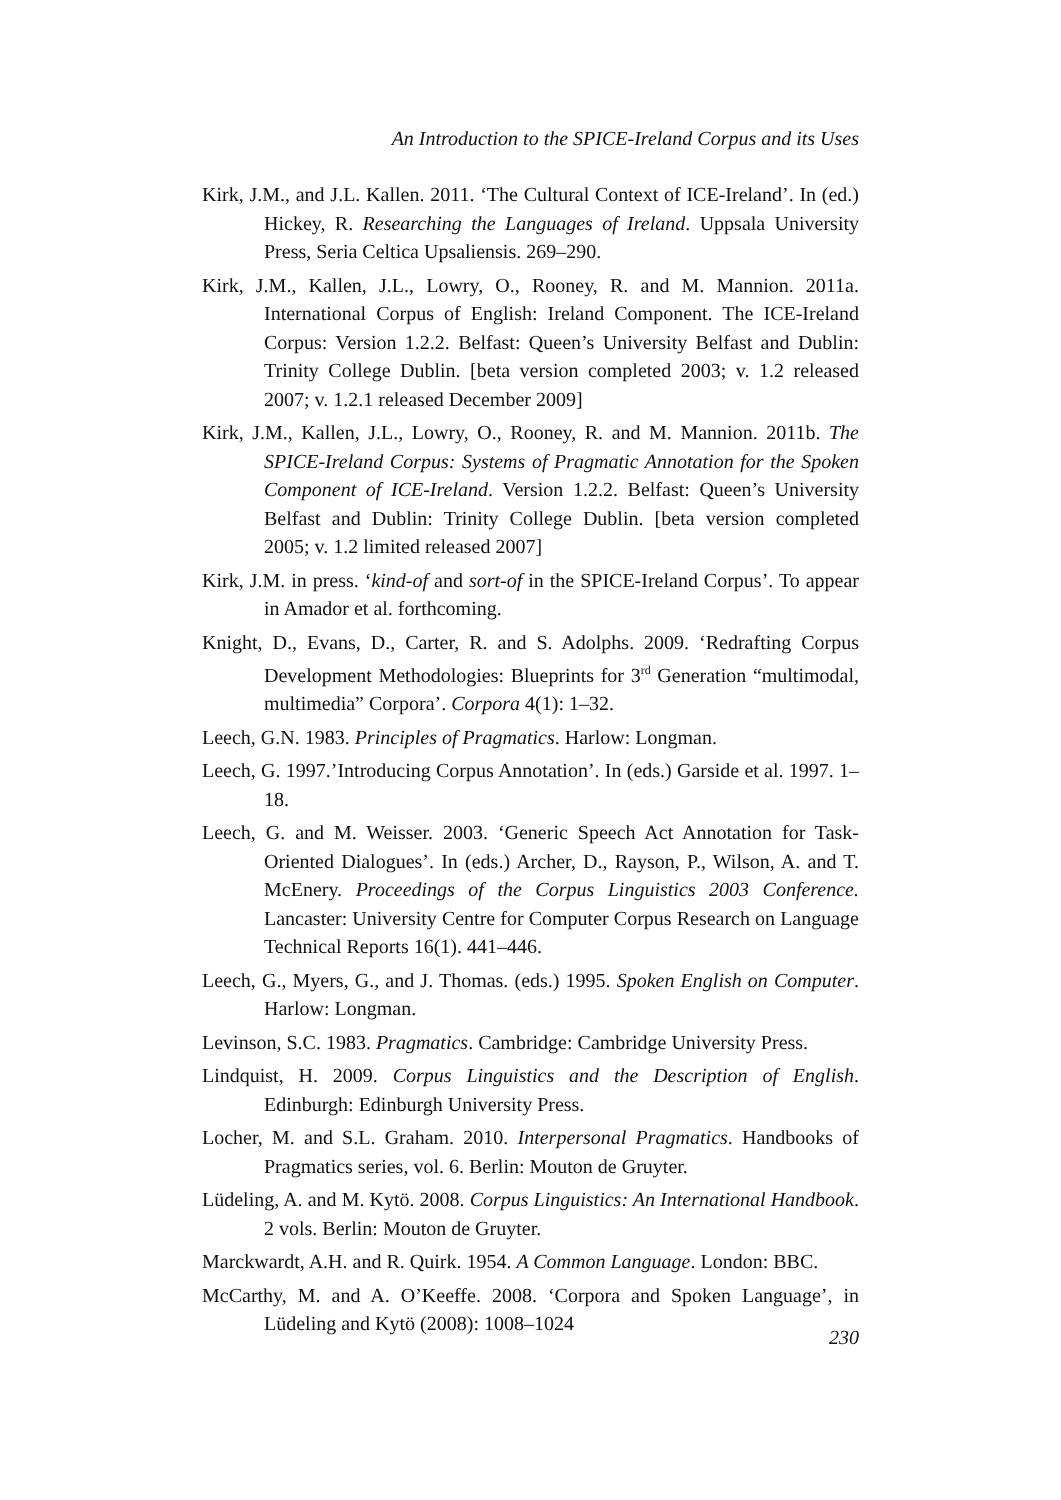An Introduction to the SPICE-Ireland Corpus and its Uses
Kirk, J.M., and J.L. Kallen. 2011. ‘The Cultural Context of ICE-Ireland’. In (ed.) Hickey, R. Researching the Languages of Ireland. Uppsala University Press, Seria Celtica Upsaliensis. 269–290.
Kirk, J.M., Kallen, J.L., Lowry, O., Rooney, R. and M. Mannion. 2011a. International Corpus of English: Ireland Component. The ICE-Ireland Corpus: Version 1.2.2. Belfast: Queen’s University Belfast and Dublin: Trinity College Dublin. [beta version completed 2003; v. 1.2 released 2007; v. 1.2.1 released December 2009]
Kirk, J.M., Kallen, J.L., Lowry, O., Rooney, R. and M. Mannion. 2011b. The SPICE-Ireland Corpus: Systems of Pragmatic Annotation for the Spoken Component of ICE-Ireland. Version 1.2.2. Belfast: Queen’s University Belfast and Dublin: Trinity College Dublin. [beta version completed 2005; v. 1.2 limited released 2007]
Kirk, J.M. in press. ‘kind-of and sort-of in the SPICE-Ireland Corpus’. To appear in Amador et al. forthcoming.
Knight, D., Evans, D., Carter, R. and S. Adolphs. 2009. ‘Redrafting Corpus Development Methodologies: Blueprints for 3<sup>rd</sup> Generation “multimodal, multimedia” Corpora’. Corpora 4(1): 1–32.
Leech, G.N. 1983. Principles of Pragmatics. Harlow: Longman.
Leech, G. 1997.’Introducing Corpus Annotation’. In (eds.) Garside et al. 1997. 1–18.
Leech, G. and M. Weisser. 2003. ‘Generic Speech Act Annotation for Task-Oriented Dialogues’. In (eds.) Archer, D., Rayson, P., Wilson, A. and T. McEnery. Proceedings of the Corpus Linguistics 2003 Conference. Lancaster: University Centre for Computer Corpus Research on Language Technical Reports 16(1). 441–446.
Leech, G., Myers, G., and J. Thomas. (eds.) 1995. Spoken English on Computer. Harlow: Longman.
Levinson, S.C. 1983. Pragmatics. Cambridge: Cambridge University Press.
Lindquist, H. 2009. Corpus Linguistics and the Description of English. Edinburgh: Edinburgh University Press.
Locher, M. and S.L. Graham. 2010. Interpersonal Pragmatics. Handbooks of Pragmatics series, vol. 6. Berlin: Mouton de Gruyter.
Lüdeling, A. and M. Kytö. 2008. Corpus Linguistics: An International Handbook. 2 vols. Berlin: Mouton de Gruyter.
Marckwardt, A.H. and R. Quirk. 1954. A Common Language. London: BBC.
McCarthy, M. and A. O’Keeffe. 2008. ‘Corpora and Spoken Language’, in Lüdeling and Kytö (2008): 1008–1024
230